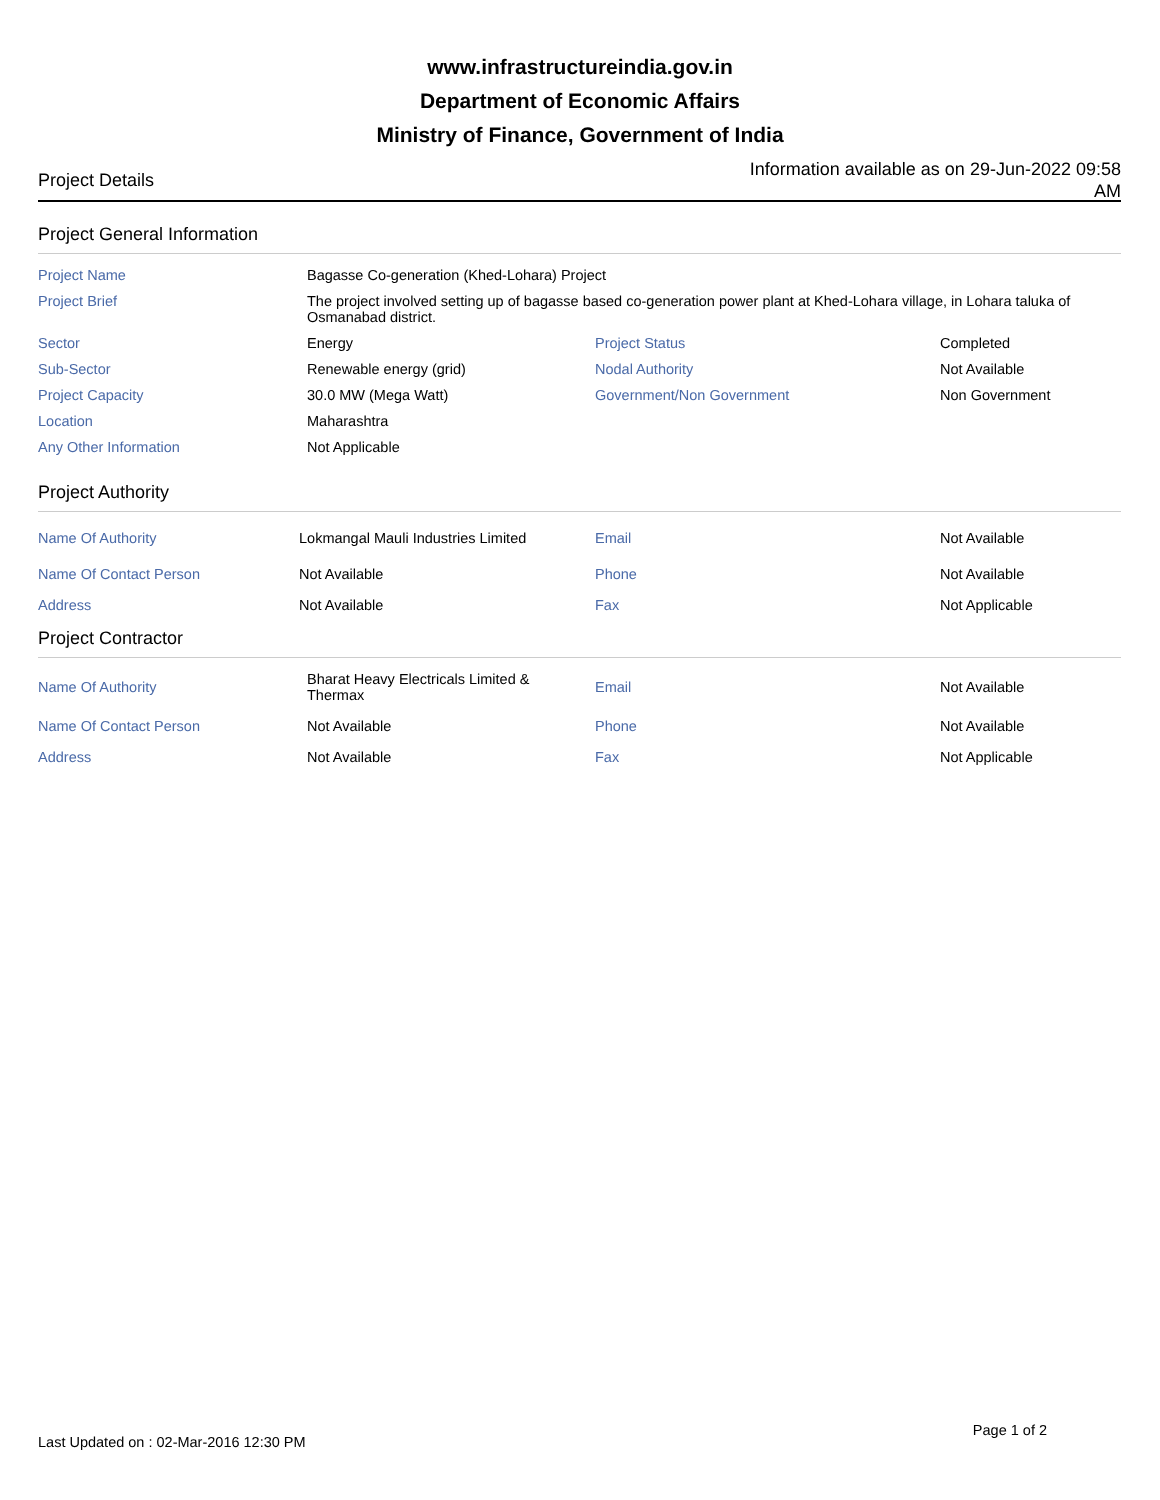www.infrastructureindia.gov.in
Department of Economic Affairs
Ministry of Finance, Government of India
Project Details
Information available as on 29-Jun-2022 09:58 AM
Project General Information
| Project Name | Bagasse Co-generation (Khed-Lohara) Project | | |
| Project Brief | The project involved setting up of bagasse based co-generation power plant at Khed-Lohara village, in Lohara taluka of Osmanabad district. | | |
| Sector | Energy | Project Status | Completed |
| Sub-Sector | Renewable energy (grid) | Nodal Authority | Not Available |
| Project Capacity | 30.0 MW (Mega Watt) | Government/Non Government | Non Government |
| Location | Maharashtra | | |
| Any Other Information | Not Applicable | | |
Project Authority
| Name Of Authority | Lokmangal Mauli Industries Limited | Email | Not Available |
| Name Of Contact Person | Not Available | Phone | Not Available |
| Address | Not Available | Fax | Not Applicable |
Project Contractor
| Name Of Authority | Bharat Heavy Electricals Limited & Thermax | Email | Not Available |
| Name Of Contact Person | Not Available | Phone | Not Available |
| Address | Not Available | Fax | Not Applicable |
Last Updated on : 02-Mar-2016 12:30 PM
Page 1 of 2